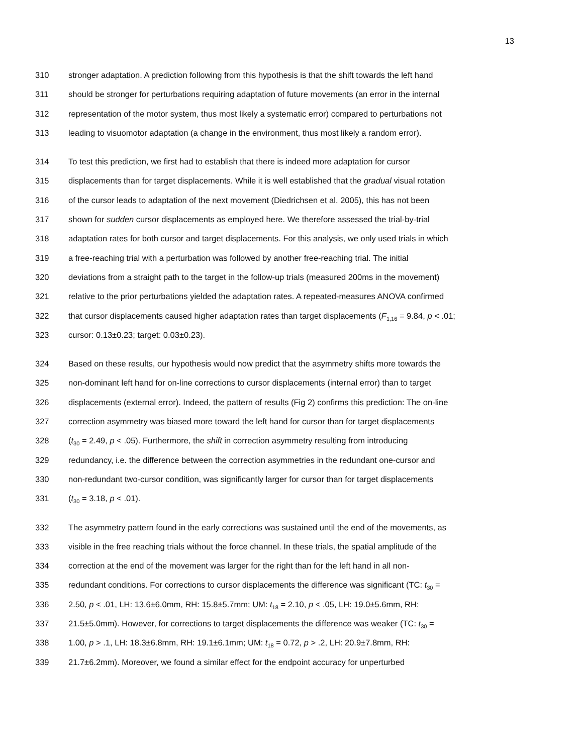13
310 stronger adaptation. A prediction following from this hypothesis is that the shift towards the left hand
311 should be stronger for perturbations requiring adaptation of future movements (an error in the internal
312 representation of the motor system, thus most likely a systematic error) compared to perturbations not
313 leading to visuomotor adaptation (a change in the environment, thus most likely a random error).
314 To test this prediction, we first had to establish that there is indeed more adaptation for cursor
315 displacements than for target displacements. While it is well established that the gradual visual rotation
316 of the cursor leads to adaptation of the next movement (Diedrichsen et al. 2005), this has not been
317 shown for sudden cursor displacements as employed here. We therefore assessed the trial-by-trial
318 adaptation rates for both cursor and target displacements. For this analysis, we only used trials in which
319 a free-reaching trial with a perturbation was followed by another free-reaching trial. The initial
320 deviations from a straight path to the target in the follow-up trials (measured 200ms in the movement)
321 relative to the prior perturbations yielded the adaptation rates. A repeated-measures ANOVA confirmed
322 that cursor displacements caused higher adaptation rates than target displacements (F<sub>1,16</sub> = 9.84, p < .01;
323 cursor: 0.13±0.23; target: 0.03±0.23).
324 Based on these results, our hypothesis would now predict that the asymmetry shifts more towards the
325 non-dominant left hand for on-line corrections to cursor displacements (internal error) than to target
326 displacements (external error). Indeed, the pattern of results (Fig 2) confirms this prediction: The on-line
327 correction asymmetry was biased more toward the left hand for cursor than for target displacements
328 (t<sub>30</sub> = 2.49, p < .05). Furthermore, the shift in correction asymmetry resulting from introducing
329 redundancy, i.e. the difference between the correction asymmetries in the redundant one-cursor and
330 non-redundant two-cursor condition, was significantly larger for cursor than for target displacements
331 (t<sub>30</sub> = 3.18, p < .01).
332 The asymmetry pattern found in the early corrections was sustained until the end of the movements, as
333 visible in the free reaching trials without the force channel. In these trials, the spatial amplitude of the
334 correction at the end of the movement was larger for the right than for the left hand in all non-
335 redundant conditions. For corrections to cursor displacements the difference was significant (TC: t<sub>30</sub> =
336 2.50, p < .01, LH: 13.6±6.0mm, RH: 15.8±5.7mm; UM: t<sub>18</sub> = 2.10, p < .05, LH: 19.0±5.6mm, RH:
337 21.5±5.0mm). However, for corrections to target displacements the difference was weaker (TC: t<sub>30</sub> =
338 1.00, p > .1, LH: 18.3±6.8mm, RH: 19.1±6.1mm; UM: t<sub>18</sub> = 0.72, p > .2, LH: 20.9±7.8mm, RH:
339 21.7±6.2mm). Moreover, we found a similar effect for the endpoint accuracy for unperturbed